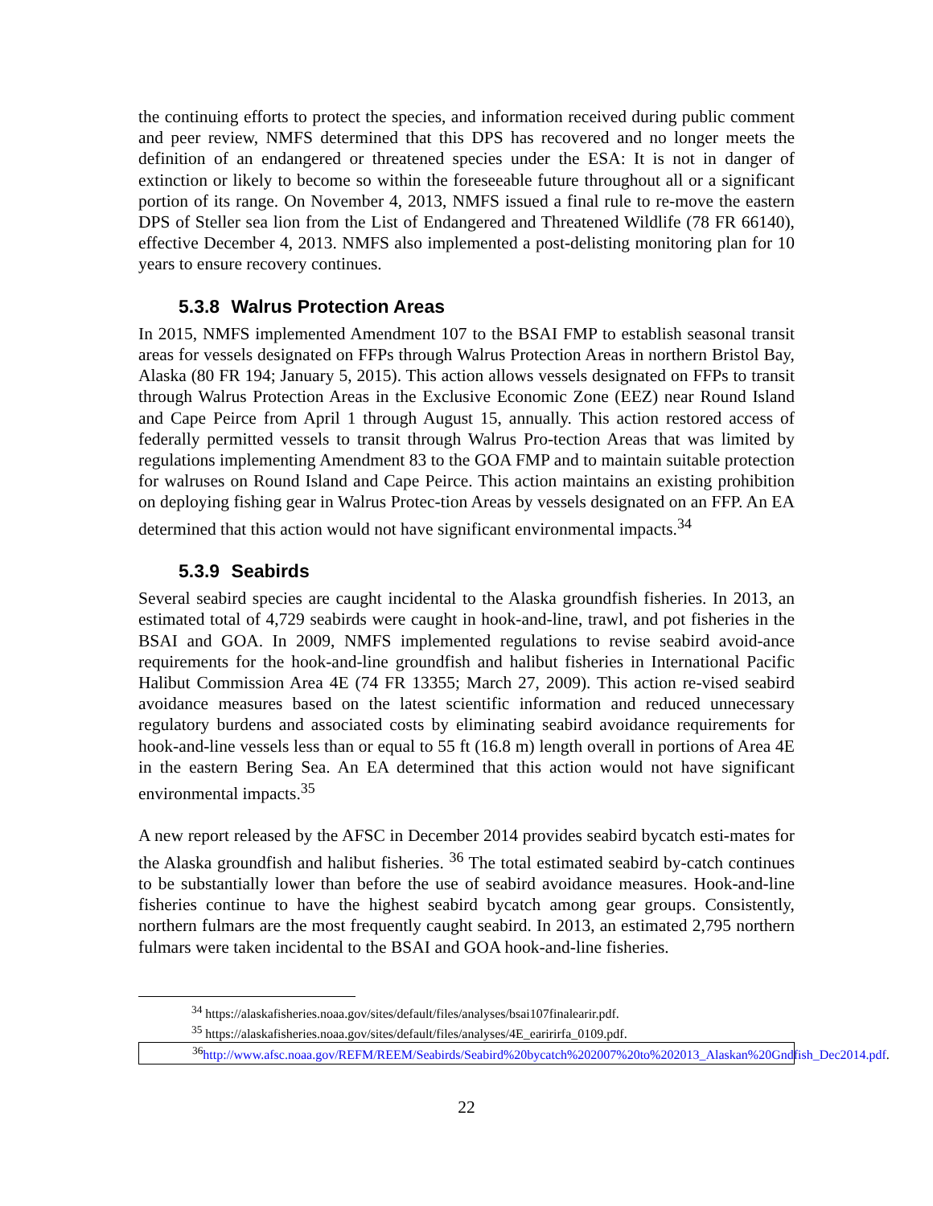the continuing efforts to protect the species, and information received during public comment and peer review, NMFS determined that this DPS has recovered and no longer meets the definition of an endangered or threatened species under the ESA: It is not in danger of extinction or likely to become so within the foreseeable future throughout all or a significant portion of its range. On November 4, 2013, NMFS issued a final rule to re-move the eastern DPS of Steller sea lion from the List of Endangered and Threatened Wildlife (78 FR 66140), effective December 4, 2013. NMFS also implemented a post-delisting monitoring plan for 10 years to ensure recovery continues.
5.3.8 Walrus Protection Areas
In 2015, NMFS implemented Amendment 107 to the BSAI FMP to establish seasonal transit areas for vessels designated on FFPs through Walrus Protection Areas in northern Bristol Bay, Alaska (80 FR 194; January 5, 2015). This action allows vessels designated on FFPs to transit through Walrus Protection Areas in the Exclusive Economic Zone (EEZ) near Round Island and Cape Peirce from April 1 through August 15, annually. This action restored access of federally permitted vessels to transit through Walrus Pro-tection Areas that was limited by regulations implementing Amendment 83 to the GOA FMP and to maintain suitable protection for walruses on Round Island and Cape Peirce. This action maintains an existing prohibition on deploying fishing gear in Walrus Protec-tion Areas by vessels designated on an FFP. An EA determined that this action would not have significant environmental impacts.<sup>34</sup>
5.3.9 Seabirds
Several seabird species are caught incidental to the Alaska groundfish fisheries. In 2013, an estimated total of 4,729 seabirds were caught in hook-and-line, trawl, and pot fisheries in the BSAI and GOA. In 2009, NMFS implemented regulations to revise seabird avoid-ance requirements for the hook-and-line groundfish and halibut fisheries in International Pacific Halibut Commission Area 4E (74 FR 13355; March 27, 2009). This action re-vised seabird avoidance measures based on the latest scientific information and reduced unnecessary regulatory burdens and associated costs by eliminating seabird avoidance requirements for hook-and-line vessels less than or equal to 55 ft (16.8 m) length overall in portions of Area 4E in the eastern Bering Sea. An EA determined that this action would not have significant environmental impacts.<sup>35</sup>
A new report released by the AFSC in December 2014 provides seabird bycatch esti-mates for the Alaska groundfish and halibut fisheries. <sup>36</sup> The total estimated seabird by-catch continues to be substantially lower than before the use of seabird avoidance measures. Hook-and-line fisheries continue to have the highest seabird bycatch among gear groups. Consistently, northern fulmars are the most frequently caught seabird. In 2013, an estimated 2,795 northern fulmars were taken incidental to the BSAI and GOA hook-and-line fisheries.
<sup>34</sup> https://alaskafisheries.noaa.gov/sites/default/files/analyses/bsai107finalearir.pdf.
<sup>35</sup> https://alaskafisheries.noaa.gov/sites/default/files/analyses/4E_earirirfa_0109.pdf.
<sup>36</sup> http://www.afsc.noaa.gov/REFM/REEM/Seabirds/Seabird%20bycatch%202007%20to%202013_Alaskan%20Gndfish_Dec2014.pdf.
22